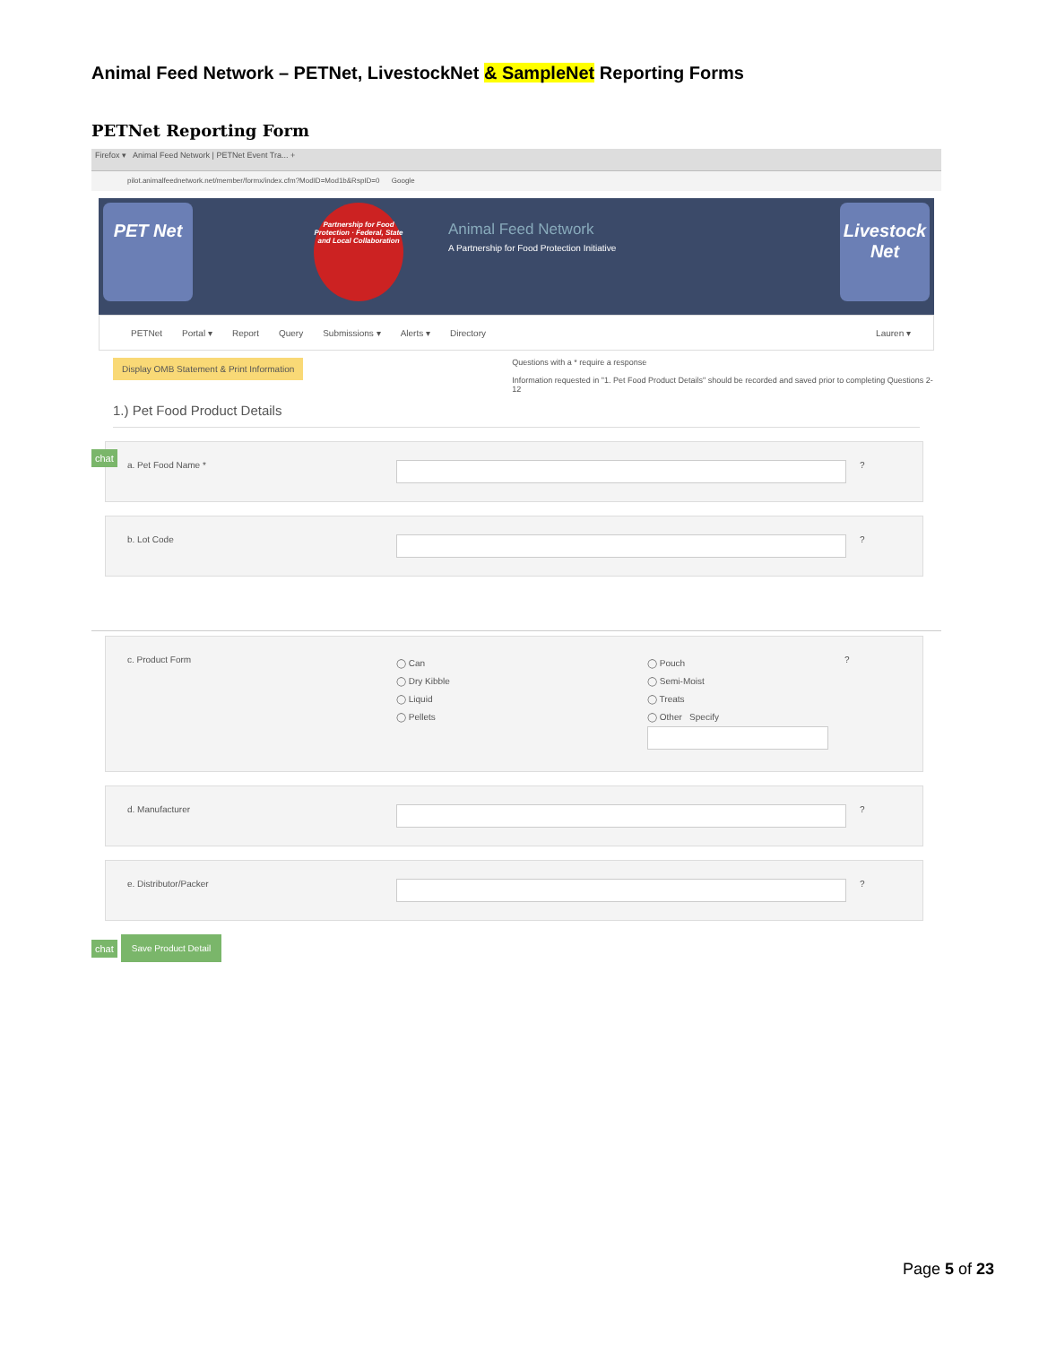Animal Feed Network – PETNet, LivestockNet & SampleNet Reporting Forms
PETNet Reporting Form
Firefox ▾ Animal Feed Network | PETNet Event Tra... +
pilot.animalfeednetwork.net/member/formx/index.cfm?ModID=Mod1b&RspID=0 Google
PET Net
Partnership for Food Protection · Federal, State and Local Collaboration
Animal Feed Network
A Partnership for Food Protection Initiative
Livestock Net
PETNet Portal ▾ Report Query Submissions ▾ Alerts ▾ Directory Lauren ▾
Display OMB Statement & Print Information
Questions with a * require a response
Information requested in "1. Pet Food Product Details" should be recorded and saved prior to completing Questions 2-12
1.) Pet Food Product Details
chat
a. Pet Food Name * ?
b. Lot Code ?
c. Product Form
◯ Can
◯ Dry Kibble
◯ Liquid
◯ Pellets
◯ Pouch
◯ Semi-Moist
◯ Treats
◯ Other Specify
?
d. Manufacturer ?
e. Distributor/Packer ?
chat
Save Product Detail
Page 5 of 23